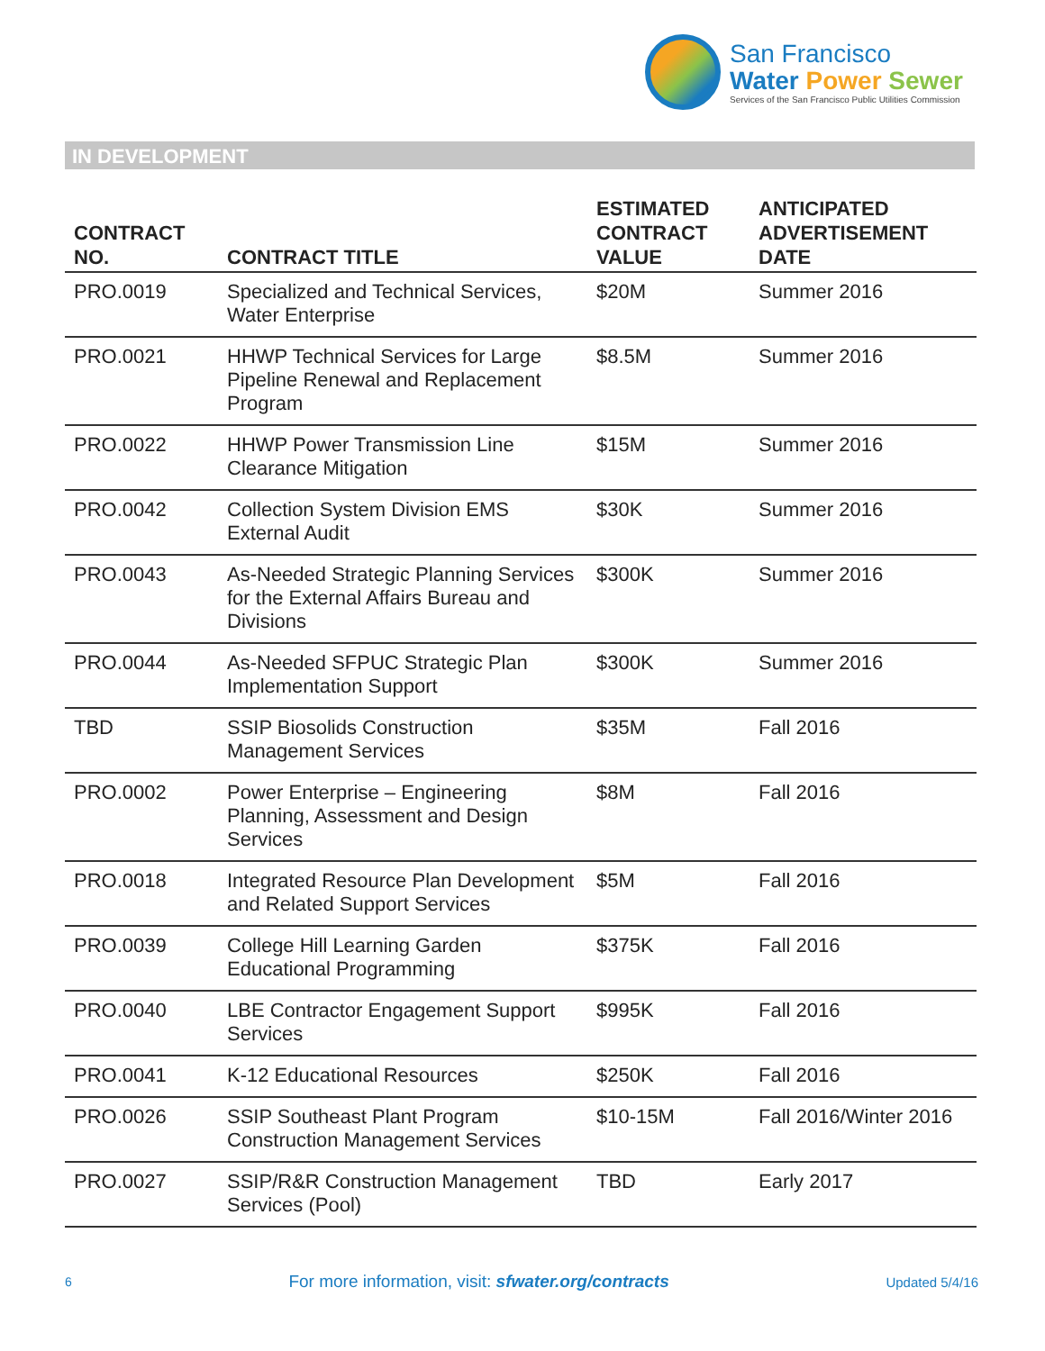San Francisco
Water Power Sewer
Services of the San Francisco Public Utilities Commission
IN DEVELOPMENT
| CONTRACT NO. | CONTRACT TITLE | ESTIMATED CONTRACT VALUE | ANTICIPATED ADVERTISEMENT DATE |
| --- | --- | --- | --- |
| PRO.0019 | Specialized and Technical Services, Water Enterprise | $20M | Summer 2016 |
| PRO.0021 | HHWP Technical Services for Large Pipeline Renewal and Replacement Program | $8.5M | Summer 2016 |
| PRO.0022 | HHWP Power Transmission Line Clearance Mitigation | $15M | Summer 2016 |
| PRO.0042 | Collection System Division EMS External Audit | $30K | Summer 2016 |
| PRO.0043 | As-Needed Strategic Planning Services for the External Affairs Bureau and Divisions | $300K | Summer 2016 |
| PRO.0044 | As-Needed SFPUC Strategic Plan Implementation Support | $300K | Summer 2016 |
| TBD | SSIP Biosolids Construction Management Services | $35M | Fall 2016 |
| PRO.0002 | Power Enterprise – Engineering Planning, Assessment and Design Services | $8M | Fall 2016 |
| PRO.0018 | Integrated Resource Plan Development and Related Support Services | $5M | Fall 2016 |
| PRO.0039 | College Hill Learning Garden Educational Programming | $375K | Fall 2016 |
| PRO.0040 | LBE Contractor Engagement Support Services | $995K | Fall 2016 |
| PRO.0041 | K-12 Educational Resources | $250K | Fall 2016 |
| PRO.0026 | SSIP Southeast Plant Program Construction Management Services | $10-15M | Fall 2016/Winter 2016 |
| PRO.0027 | SSIP/R&R Construction Management Services (Pool) | TBD | Early 2017 |
6 For more information, visit: sfwater.org/contracts Updated 5/4/16